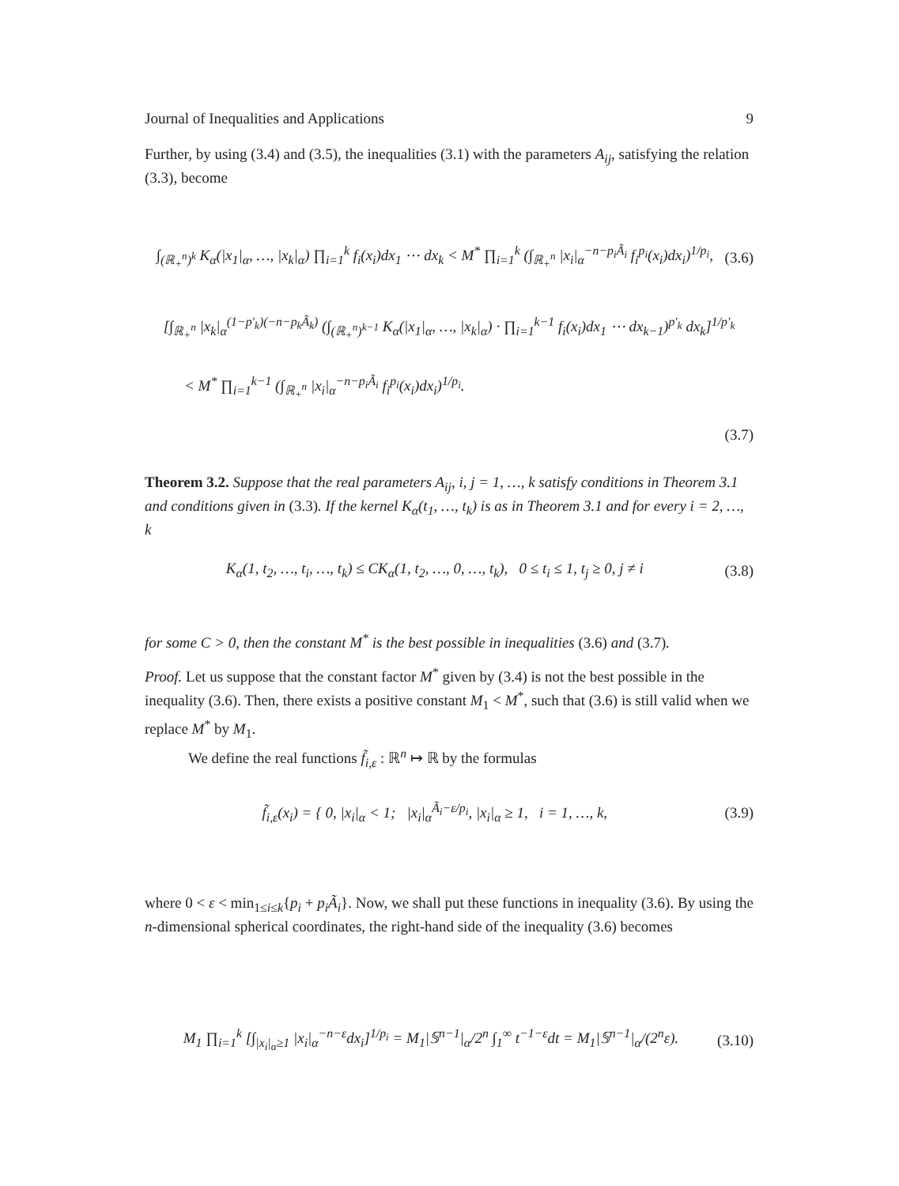Journal of Inequalities and Applications 9
Further, by using (3.4) and (3.5), the inequalities (3.1) with the parameters A<sub>ij</sub>, satisfying the relation (3.3), become
∫<sub>(ℝ<sub>+</sub><sup>n</sup>)<sup>k</sup></sub> K<sub>α</sub>(|x<sub>1</sub>|<sub>α</sub>, …, |x<sub>k</sub>|<sub>α</sub>) ∏<sub>i=1</sub><sup>k</sup> f<sub>i</sub>(x<sub>i</sub>)dx<sub>1</sub> ⋯ dx<sub>k</sub> < M<sup>*</sup> ∏<sub>i=1</sub><sup>k</sup> (∫<sub>ℝ<sub>+</sub><sup>n</sup></sub> |x<sub>i</sub>|<sub>α</sub><sup>−n−p<sub>i</sub>Ã<sub>i</sub></sup> f<sub>i</sub><sup>p<sub>i</sub></sup>(x<sub>i</sub>)dx<sub>i</sub>)<sup>1/p<sub>i</sub></sup>, (3.6)
[∫<sub>ℝ<sub>+</sub><sup>n</sup></sub> |x<sub>k</sub>|<sub>α</sub><sup>(1−p′<sub>k</sub>)(−n−p<sub>k</sub>Ã<sub>k</sub>)</sup> (∫<sub>(ℝ<sub>+</sub><sup>n</sup>)<sup>k−1</sup></sub> K<sub>α</sub>(|x<sub>1</sub>|<sub>α</sub>, …, |x<sub>k</sub>|<sub>α</sub>) · ∏<sub>i=1</sub><sup>k−1</sup> f<sub>i</sub>(x<sub>i</sub>)dx<sub>1</sub> ⋯ dx<sub>k−1</sub>)<sup>p′<sub>k</sub></sup> dx<sub>k</sub>]<sup>1/p′<sub>k</sub></sup>
< M<sup>*</sup> ∏<sub>i=1</sub><sup>k−1</sup> (∫<sub>ℝ<sub>+</sub><sup>n</sup></sub> |x<sub>i</sub>|<sub>α</sub><sup>−n−p<sub>i</sub>Ã<sub>i</sub></sup> f<sub>i</sub><sup>p<sub>i</sub></sup>(x<sub>i</sub>)dx<sub>i</sub>)<sup>1/p<sub>i</sub></sup>.
(3.7)
Theorem 3.2. Suppose that the real parameters A<sub>ij</sub>, i, j = 1, …, k satisfy conditions in Theorem 3.1 and conditions given in (3.3). If the kernel K<sub>α</sub>(t<sub>1</sub>, …, t<sub>k</sub>) is as in Theorem 3.1 and for every i = 2, …, k
K<sub>α</sub>(1, t<sub>2</sub>, …, t<sub>i</sub>, …, t<sub>k</sub>) ≤ CK<sub>α</sub>(1, t<sub>2</sub>, …, 0, …, t<sub>k</sub>), 0 ≤ t<sub>i</sub> ≤ 1, t<sub>j</sub> ≥ 0, j ≠ i (3.8)
for some C > 0, then the constant M<sup>*</sup> is the best possible in inequalities (3.6) and (3.7).
Proof. Let us suppose that the constant factor M<sup>*</sup> given by (3.4) is not the best possible in the inequality (3.6). Then, there exists a positive constant M<sub>1</sub> < M<sup>*</sup>, such that (3.6) is still valid when we replace M<sup>*</sup> by M<sub>1</sub>.
We define the real functions f̃<sub>i,ε</sub> : ℝ<sup>n</sup> ↦ ℝ by the formulas
f̃<sub>i,ε</sub>(x<sub>i</sub>) = { 0, |x<sub>i</sub>|<sub>α</sub> < 1; |x<sub>i</sub>|<sub>α</sub><sup>Ã<sub>i</sub>−ε/p<sub>i</sub></sup>, |x<sub>i</sub>|<sub>α</sub> ≥ 1, i = 1, …, k, (3.9)
where 0 < ε < min<sub>1≤i≤k</sub>{p<sub>i</sub> + p<sub>i</sub>Ã<sub>i</sub>}. Now, we shall put these functions in inequality (3.6). By using the n-dimensional spherical coordinates, the right-hand side of the inequality (3.6) becomes
M<sub>1</sub> ∏<sub>i=1</sub><sup>k</sup> [∫<sub>|x<sub>i</sub>|<sub>α</sub>≥1</sub> |x<sub>i</sub>|<sub>α</sub><sup>−n−ε</sup>dx<sub>i</sub>]<sup>1/p<sub>i</sub></sup> = M<sub>1</sub>|𝕊<sup>n−1</sup>|<sub>α</sub>/2<sup>n</sup> ∫<sub>1</sub><sup>∞</sup> t<sup>−1−ε</sup>dt = M<sub>1</sub>|𝕊<sup>n−1</sup>|<sub>α</sub>/(2<sup>n</sup>ε). (3.10)